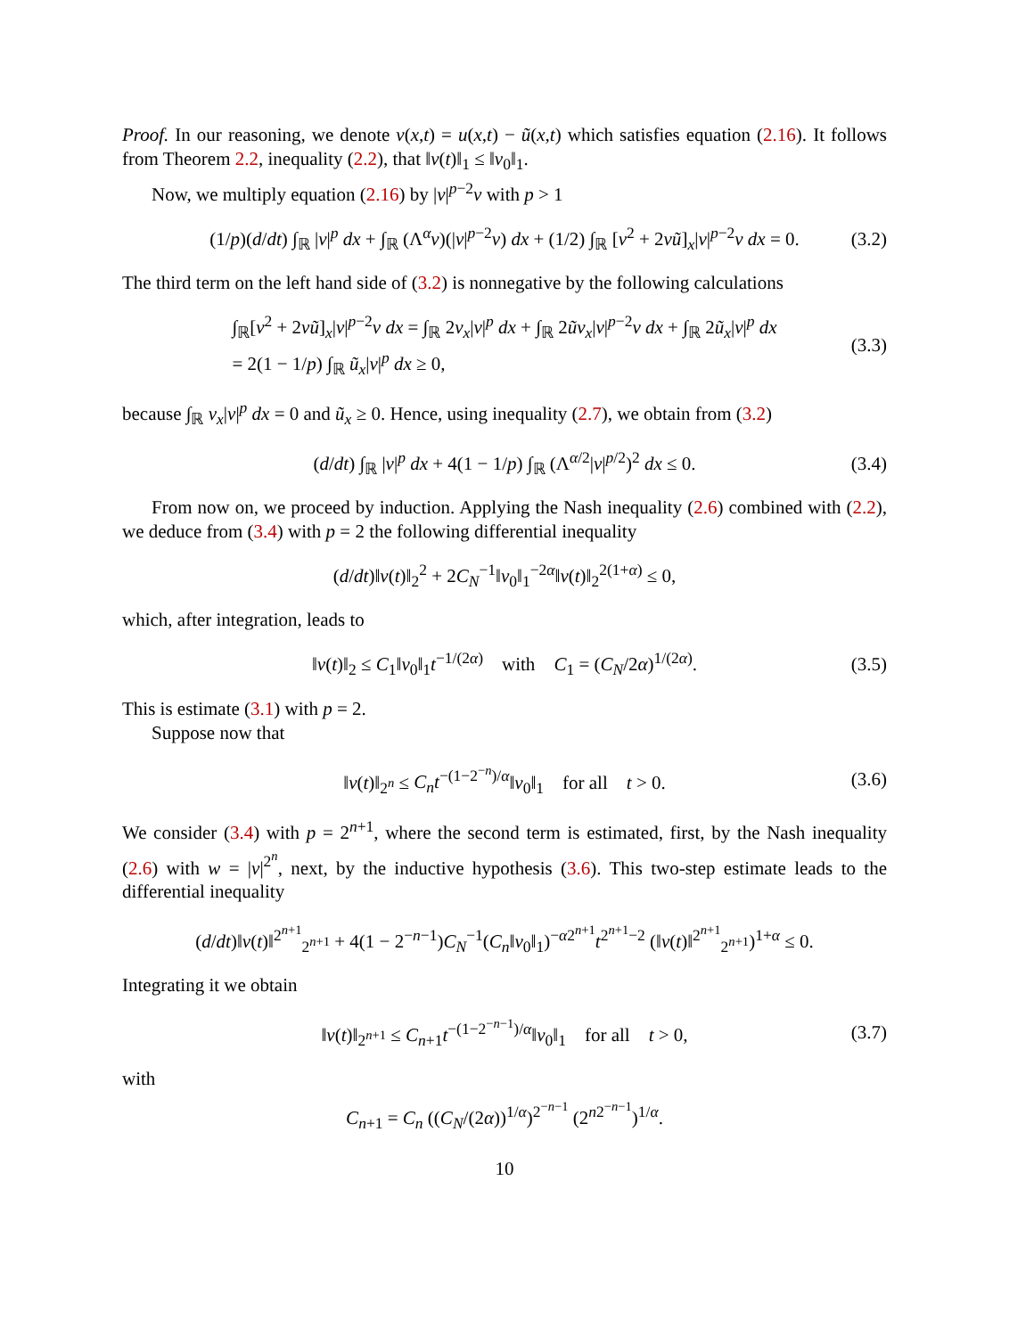Proof. In our reasoning, we denote v(x,t) = u(x,t) − ũ(x,t) which satisfies equation (2.16). It follows from Theorem 2.2, inequality (2.2), that ‖v(t)‖<sub>1</sub> ≤ ‖v<sub>0</sub>‖<sub>1</sub>.
Now, we multiply equation (2.16) by |v|<sup>p−2</sup>v with p > 1
(1/p)(d/dt) ∫<sub>ℝ</sub> |v|<sup>p</sup> dx + ∫<sub>ℝ</sub> (Λ<sup>α</sup>v)(|v|<sup>p−2</sup>v) dx + (1/2) ∫<sub>ℝ</sub> [v<sup>2</sup> + 2vũ]<sub>x</sub>|v|<sup>p−2</sup>v dx = 0. (3.2)
The third term on the left hand side of (3.2) is nonnegative by the following calculations
∫<sub>ℝ</sub>[v<sup>2</sup> + 2vũ]<sub>x</sub>|v|<sup>p−2</sup>v dx = ∫<sub>ℝ</sub> 2v<sub>x</sub>|v|<sup>p</sup> dx + ∫<sub>ℝ</sub> 2ũv<sub>x</sub>|v|<sup>p−2</sup>v dx + ∫<sub>ℝ</sub> 2ũ<sub>x</sub>|v|<sup>p</sup> dx
= 2(1 − 1/p) ∫<sub>ℝ</sub> ũ<sub>x</sub>|v|<sup>p</sup> dx ≥ 0, (3.3)
because ∫<sub>ℝ</sub> v<sub>x</sub>|v|<sup>p</sup> dx = 0 and ũ<sub>x</sub> ≥ 0. Hence, using inequality (2.7), we obtain from (3.2)
(d/dt) ∫<sub>ℝ</sub> |v|<sup>p</sup> dx + 4(1 − 1/p) ∫<sub>ℝ</sub> (Λ<sup>α/2</sup>|v|<sup>p/2</sup>)<sup>2</sup> dx ≤ 0. (3.4)
From now on, we proceed by induction. Applying the Nash inequality (2.6) combined with (2.2), we deduce from (3.4) with p = 2 the following differential inequality
(d/dt)‖v(t)‖<sub>2</sub><sup>2</sup> + 2C<sub>N</sub><sup>−1</sup>‖v<sub>0</sub>‖<sub>1</sub><sup>−2α</sup>‖v(t)‖<sub>2</sub><sup>2(1+α)</sup> ≤ 0,
which, after integration, leads to
‖v(t)‖<sub>2</sub> ≤ C<sub>1</sub>‖v<sub>0</sub>‖<sub>1</sub>t<sup>−1/(2α)</sup> with C<sub>1</sub> = (C<sub>N</sub>/2α)<sup>1/(2α)</sup>. (3.5)
This is estimate (3.1) with p = 2.
Suppose now that
‖v(t)‖<sub>2<sup>n</sup></sub> ≤ C<sub>n</sub>t<sup>−(1−2<sup>−n</sup>)/α</sup>‖v<sub>0</sub>‖<sub>1</sub> for all t > 0. (3.6)
We consider (3.4) with p = 2<sup>n+1</sup>, where the second term is estimated, first, by the Nash inequality (2.6) with w = |v|<sup>2<sup>n</sup></sup>, next, by the inductive hypothesis (3.6). This two-step estimate leads to the differential inequality
(d/dt)‖v(t)‖<sup>2<sup>n+1</sup></sup><sub>2<sup>n+1</sup></sub> + 4(1 − 2<sup>−n−1</sup>)C<sub>N</sub><sup>−1</sup>(C<sub>n</sub>‖v<sub>0</sub>‖<sub>1</sub>)<sup>−α2<sup>n+1</sup></sup>t<sup>2<sup>n+1</sup>−2</sup> (‖v(t)‖<sup>2<sup>n+1</sup></sup><sub>2<sup>n+1</sup></sub>)<sup>1+α</sup> ≤ 0.
Integrating it we obtain
‖v(t)‖<sub>2<sup>n+1</sup></sub> ≤ C<sub>n+1</sub>t<sup>−(1−2<sup>−n−1</sup>)/α</sup>‖v<sub>0</sub>‖<sub>1</sub> for all t > 0, (3.7)
with
C<sub>n+1</sub> = C<sub>n</sub> ((C<sub>N</sub>/(2α))<sup>1/α</sup>)<sup>2<sup>−n−1</sup></sup> (2<sup>n2<sup>−n−1</sup></sup>)<sup>1/α</sup>.
10